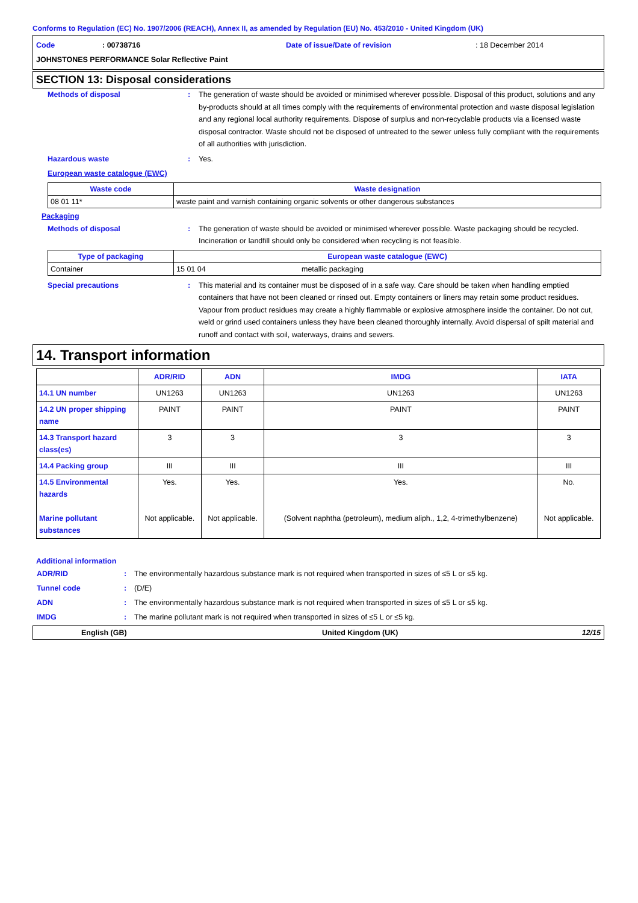Conforms to Regulation (EC) No. 1907/2006 (REACH), Annex II, as amended by Regulation (EU) No. 453/2010 - United Kingdom (UK)
Code: 00738716 Date of issue/Date of revision: 18 December 2014
JOHNSTONES PERFORMANCE Solar Reflective Paint
SECTION 13: Disposal considerations
Methods of disposal: The generation of waste should be avoided or minimised wherever possible. Disposal of this product, solutions and any by-products should at all times comply with the requirements of environmental protection and waste disposal legislation and any regional local authority requirements. Dispose of surplus and non-recyclable products via a licensed waste disposal contractor. Waste should not be disposed of untreated to the sewer unless fully compliant with the requirements of all authorities with jurisdiction.
Hazardous waste: Yes.
European waste catalogue (EWC)
| Waste code | Waste designation |
| --- | --- |
| 08 01 11* | waste paint and varnish containing organic solvents or other dangerous substances |
Packaging
Methods of disposal: The generation of waste should be avoided or minimised wherever possible. Waste packaging should be recycled. Incineration or landfill should only be considered when recycling is not feasible.
| Type of packaging | European waste catalogue (EWC) | |
| --- | --- | --- |
| Container | 15 01 04 | metallic packaging |
Special precautions: This material and its container must be disposed of in a safe way. Care should be taken when handling emptied containers that have not been cleaned or rinsed out. Empty containers or liners may retain some product residues. Vapour from product residues may create a highly flammable or explosive atmosphere inside the container. Do not cut, weld or grind used containers unless they have been cleaned thoroughly internally. Avoid dispersal of spilt material and runoff and contact with soil, waterways, drains and sewers.
14. Transport information
| | ADR/RID | ADN | IMDG | IATA |
| --- | --- | --- | --- | --- |
| 14.1 UN number | UN1263 | UN1263 | UN1263 | UN1263 |
| 14.2 UN proper shipping name | PAINT | PAINT | PAINT | PAINT |
| 14.3 Transport hazard class(es) | 3 | 3 | 3 | 3 |
| 14.4 Packing group | III | III | III | III |
| 14.5 Environmental hazards Marine pollutant substances | Yes. Not applicable. | Yes. Not applicable. | Yes. (Solvent naphtha (petroleum), medium aliph., 1,2, 4-trimethylbenzene) | No. Not applicable. |
Additional information
ADR/RID: The environmentally hazardous substance mark is not required when transported in sizes of ≤5 L or ≤5 kg.
Tunnel code: (D/E)
ADN: The environmentally hazardous substance mark is not required when transported in sizes of ≤5 L or ≤5 kg.
IMDG: The marine pollutant mark is not required when transported in sizes of ≤5 L or ≤5 kg.
English (GB) United Kingdom (UK) 12/15